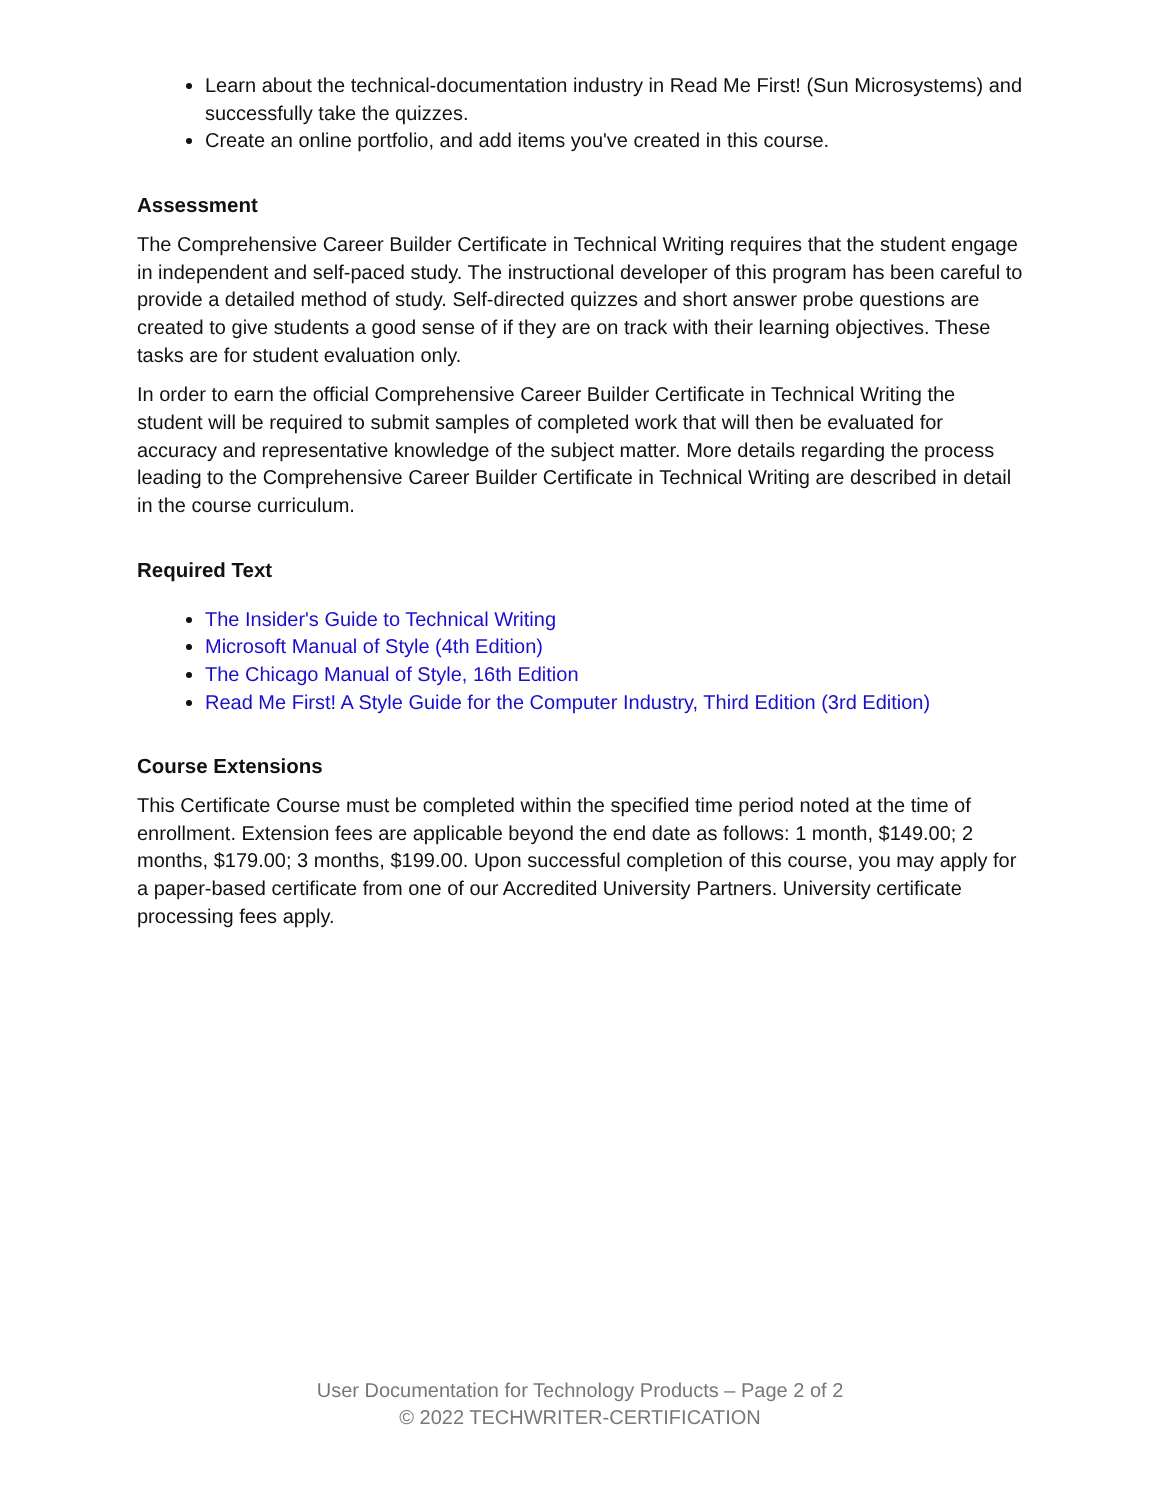Learn about the technical-documentation industry in Read Me First! (Sun Microsystems) and successfully take the quizzes.
Create an online portfolio, and add items you've created in this course.
Assessment
The Comprehensive Career Builder Certificate in Technical Writing requires that the student engage in independent and self-paced study. The instructional developer of this program has been careful to provide a detailed method of study. Self-directed quizzes and short answer probe questions are created to give students a good sense of if they are on track with their learning objectives. These tasks are for student evaluation only.
In order to earn the official Comprehensive Career Builder Certificate in Technical Writing the student will be required to submit samples of completed work that will then be evaluated for accuracy and representative knowledge of the subject matter. More details regarding the process leading to the Comprehensive Career Builder Certificate in Technical Writing are described in detail in the course curriculum.
Required Text
The Insider's Guide to Technical Writing
Microsoft Manual of Style (4th Edition)
The Chicago Manual of Style, 16th Edition
Read Me First! A Style Guide for the Computer Industry, Third Edition (3rd Edition)
Course Extensions
This Certificate Course must be completed within the specified time period noted at the time of enrollment. Extension fees are applicable beyond the end date as follows: 1 month, $149.00; 2 months, $179.00; 3 months, $199.00. Upon successful completion of this course, you may apply for a paper-based certificate from one of our Accredited University Partners. University certificate processing fees apply.
User Documentation for Technology Products – Page 2 of 2
© 2022 TECHWRITER-CERTIFICATION